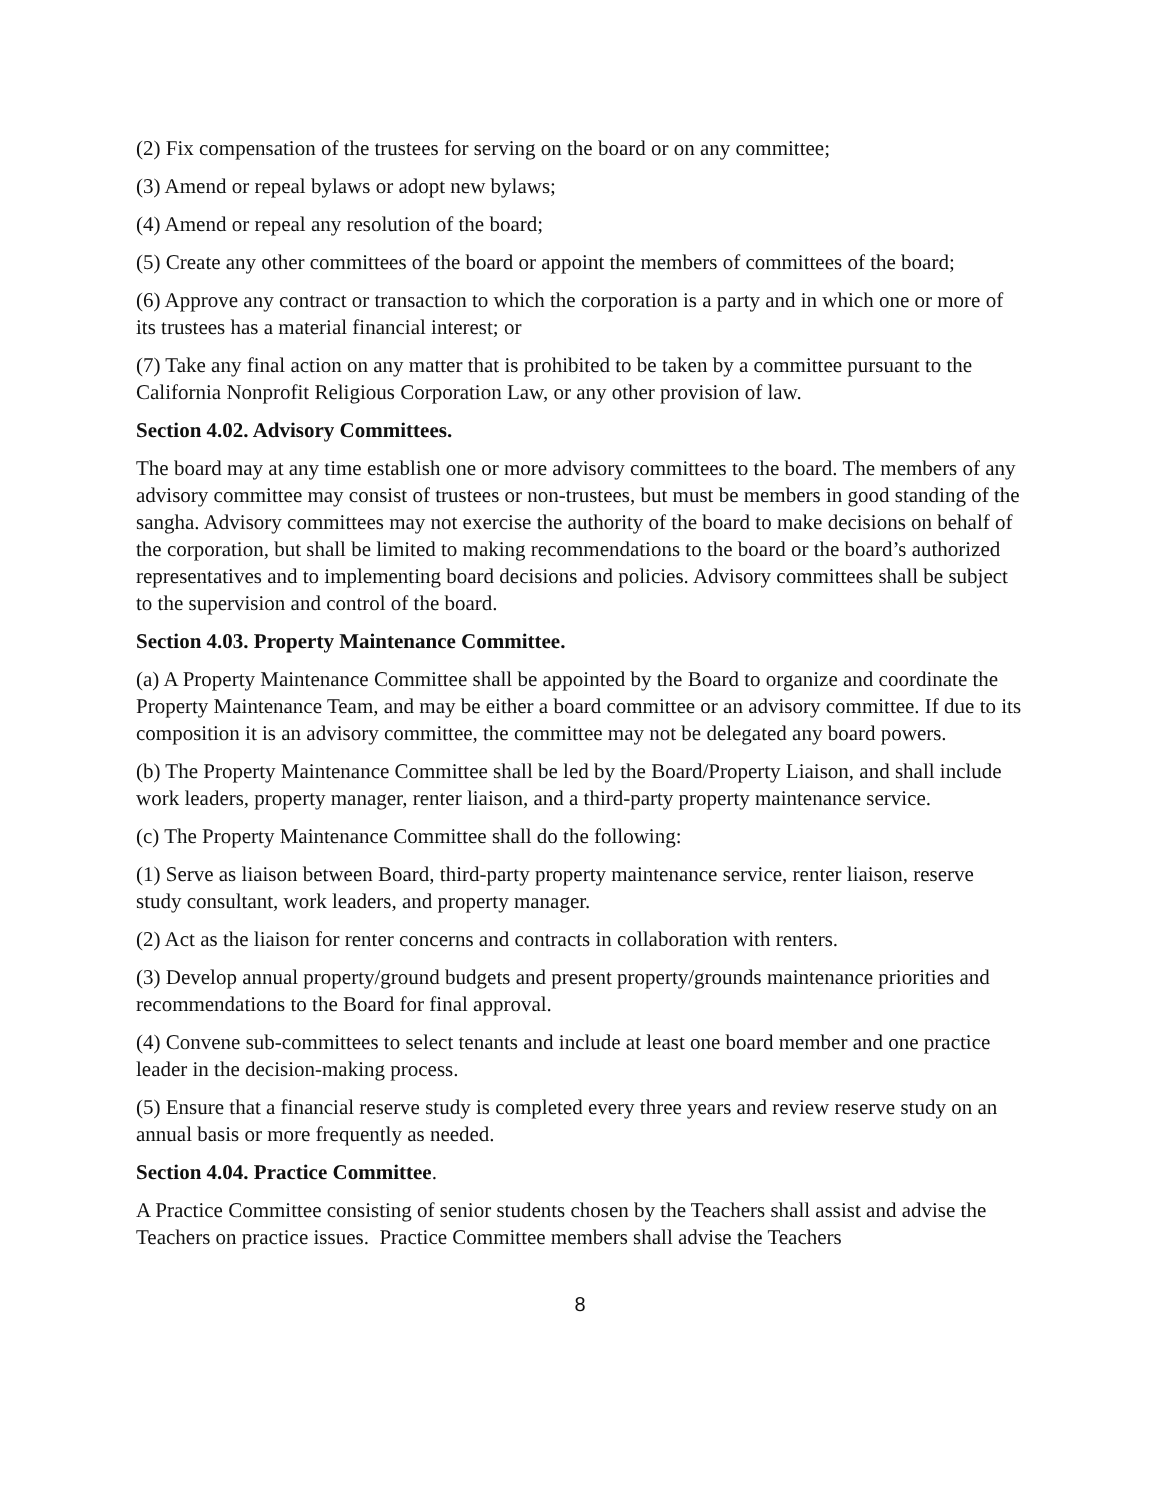(2) Fix compensation of the trustees for serving on the board or on any committee;
(3) Amend or repeal bylaws or adopt new bylaws;
(4) Amend or repeal any resolution of the board;
(5) Create any other committees of the board or appoint the members of committees of the board;
(6) Approve any contract or transaction to which the corporation is a party and in which one or more of its trustees has a material financial interest; or
(7) Take any final action on any matter that is prohibited to be taken by a committee pursuant to the California Nonprofit Religious Corporation Law, or any other provision of law.
Section 4.02. Advisory Committees.
The board may at any time establish one or more advisory committees to the board. The members of any advisory committee may consist of trustees or non-trustees, but must be members in good standing of the sangha. Advisory committees may not exercise the authority of the board to make decisions on behalf of the corporation, but shall be limited to making recommendations to the board or the board’s authorized representatives and to implementing board decisions and policies. Advisory committees shall be subject to the supervision and control of the board.
Section 4.03. Property Maintenance Committee.
(a) A Property Maintenance Committee shall be appointed by the Board to organize and coordinate the Property Maintenance Team, and may be either a board committee or an advisory committee. If due to its composition it is an advisory committee, the committee may not be delegated any board powers.
(b) The Property Maintenance Committee shall be led by the Board/Property Liaison, and shall include work leaders, property manager, renter liaison, and a third-party property maintenance service.
(c) The Property Maintenance Committee shall do the following:
(1) Serve as liaison between Board, third-party property maintenance service, renter liaison, reserve study consultant, work leaders, and property manager.
(2) Act as the liaison for renter concerns and contracts in collaboration with renters.
(3) Develop annual property/ground budgets and present property/grounds maintenance priorities and recommendations to the Board for final approval.
(4) Convene sub-committees to select tenants and include at least one board member and one practice leader in the decision-making process.
(5) Ensure that a financial reserve study is completed every three years and review reserve study on an annual basis or more frequently as needed.
Section 4.04. Practice Committee.
A Practice Committee consisting of senior students chosen by the Teachers shall assist and advise the Teachers on practice issues. Practice Committee members shall advise the Teachers
8